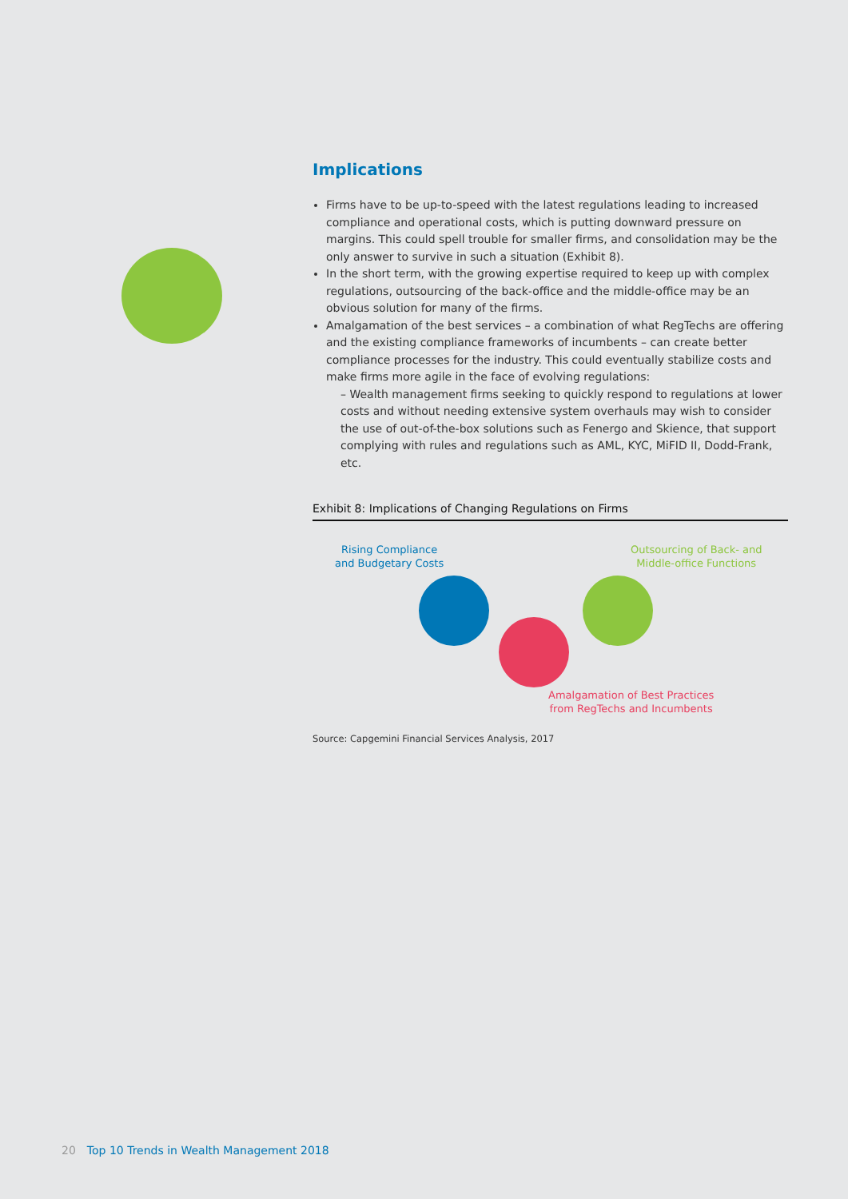Implications
Firms have to be up-to-speed with the latest regulations leading to increased compliance and operational costs, which is putting downward pressure on margins. This could spell trouble for smaller firms, and consolidation may be the only answer to survive in such a situation (Exhibit 8).
In the short term, with the growing expertise required to keep up with complex regulations, outsourcing of the back-office and the middle-office may be an obvious solution for many of the firms.
Amalgamation of the best services – a combination of what RegTechs are offering and the existing compliance frameworks of incumbents – can create better compliance processes for the industry. This could eventually stabilize costs and make firms more agile in the face of evolving regulations:
– Wealth management firms seeking to quickly respond to regulations at lower costs and without needing extensive system overhauls may wish to consider the use of out-of-the-box solutions such as Fenergo and Skience, that support complying with rules and regulations such as AML, KYC, MiFID II, Dodd-Frank, etc.
Exhibit 8: Implications of Changing Regulations on Firms
Rising Compliance
and Budgetary Costs
Outsourcing of Back- and
Middle-office Functions
Amalgamation of Best Practices
from RegTechs and Incumbents
Source: Capgemini Financial Services Analysis, 2017
20 Top 10 Trends in Wealth Management 2018